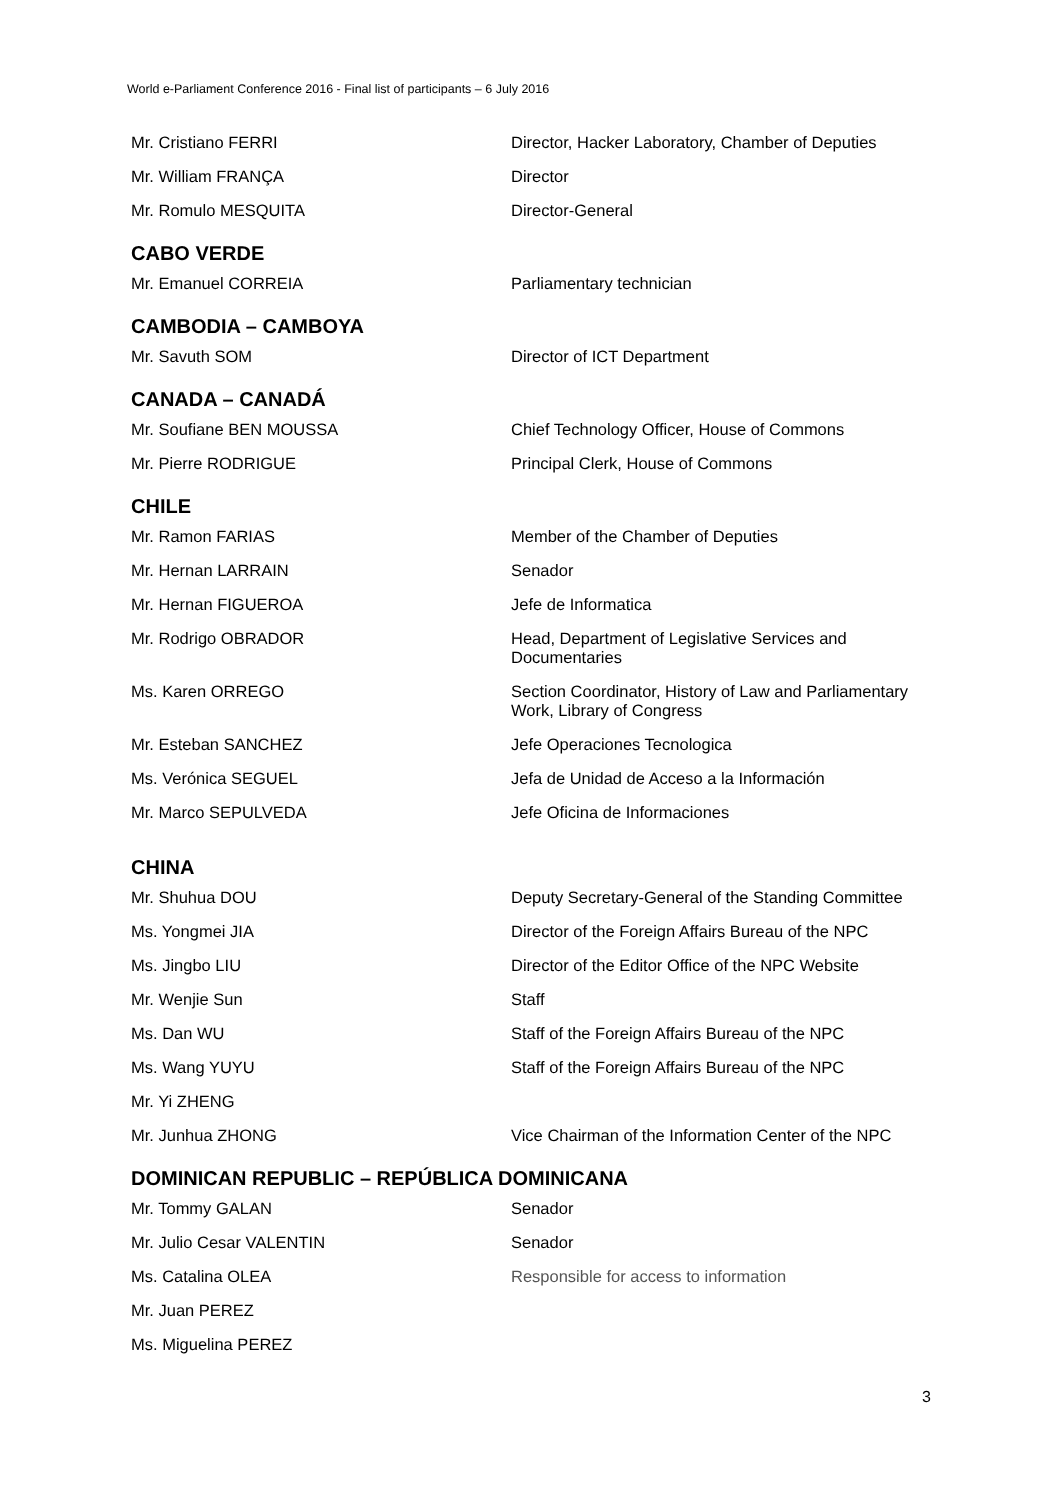World e-Parliament Conference 2016 - Final list of participants – 6 July 2016
| Mr. Cristiano FERRI | Director, Hacker Laboratory, Chamber of Deputies |
| Mr. William FRANÇA | Director |
| Mr. Romulo MESQUITA | Director-General |
CABO VERDE
| Mr. Emanuel CORREIA | Parliamentary technician |
CAMBODIA – CAMBOYA
| Mr. Savuth SOM | Director of ICT Department |
CANADA – CANADÁ
| Mr. Soufiane BEN MOUSSA | Chief Technology Officer, House of Commons |
| Mr. Pierre RODRIGUE | Principal Clerk, House of Commons |
CHILE
| Mr. Ramon FARIAS | Member of the Chamber of Deputies |
| Mr. Hernan LARRAIN | Senador |
| Mr. Hernan FIGUEROA | Jefe de Informatica |
| Mr. Rodrigo OBRADOR | Head, Department of Legislative Services and Documentaries |
| Ms. Karen ORREGO | Section Coordinator, History of Law and Parliamentary Work, Library of Congress |
| Mr. Esteban SANCHEZ | Jefe Operaciones Tecnologica |
| Ms. Verónica SEGUEL | Jefa de Unidad de Acceso a la Información |
| Mr. Marco SEPULVEDA | Jefe Oficina de Informaciones |
CHINA
| Mr. Shuhua DOU | Deputy Secretary-General of the Standing Committee |
| Ms. Yongmei JIA | Director of the Foreign Affairs Bureau of the NPC |
| Ms. Jingbo LIU | Director of the Editor Office of the NPC Website |
| Mr. Wenjie Sun | Staff |
| Ms. Dan WU | Staff of the Foreign Affairs Bureau of the NPC |
| Ms. Wang YUYU | Staff of the Foreign Affairs Bureau of the NPC |
| Mr. Yi ZHENG | |
| Mr. Junhua ZHONG | Vice Chairman of the Information Center of the NPC |
DOMINICAN REPUBLIC – REPÚBLICA DOMINICANA
| Mr. Tommy GALAN | Senador |
| Mr. Julio Cesar VALENTIN | Senador |
| Ms. Catalina OLEA | Responsible for access to information |
| Mr. Juan PEREZ | |
| Ms. Miguelina PEREZ | |
3